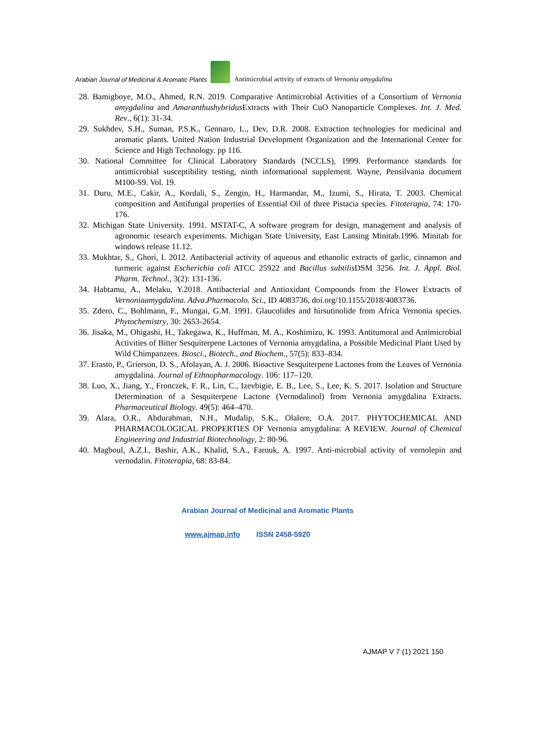Arabian Journal of Medicinal & Aromatic Plants
Antimicrobial activity of extracts of Vernonia amygdalina
28. Bamigboye, M.O., Ahmed, R.N. 2019. Comparative Antimicrobial Activities of a Consortium of Vernonia amygdalina and Amaranthushybridus Extracts with Their CuO Nanoparticle Complexes. Int. J. Med. Rev., 6(1): 31-34.
29. Sukhdev, S.H., Suman, P.S.K., Gennaro, L., Dev, D.R. 2008. Extraction technologies for medicinal and aromatic plants. United Nation Industrial Development Organization and the International Center for Science and High Technology. pp 116.
30. National Committee for Clinical Laboratory Standards (NCCLS), 1999. Performance standards for antimicrobial susceptibility testing, ninth informational supplement. Wayne, Pensilvania document M100-S9. Vol. 19.
31. Duru, M.E., Cakir, A., Kordali, S., Zengin, H., Harmandar, M., Izumi, S., Hirata, T. 2003. Chemical composition and Antifungal properties of Essential Oil of three Pistacia species. Fitoterapia, 74: 170-176.
32. Michigan State University. 1991. MSTAT-C, A software program for design, management and analysis of agronomic research experiments. Michigan State University, East Lansing Minitab.1996. Minitab for windows release 11.12.
33. Mukhtar, S., Ghori, I. 2012. Antibacterial activity of aqueous and ethanolic extracts of garlic, cinnamon and turmeric against Escherichia coli ATCC 25922 and Bacillus subtilis DSM 3256. Int. J. Appl. Biol. Pharm. Technol., 3(2): 131-136.
34. Habtamu, A., Melaku, Y.2018. Antibacterial and Antioxidant Compounds from the Flower Extracts of Vernoniaamygdalina. Adva.Pharmacolo. Sci., ID 4083736, doi.org/10.1155/2018/4083736.
35. Zdero, C., Bohlmann, F., Mungai, G.M. 1991. Glaucolides and hirsutinolide from Africa Vernonia species. Phytochemistry, 30: 2653-2654.
36. Jisaka, M., Ohigashi, H., Takegawa, K., Huffman, M. A., Koshimizu, K. 1993. Antitumoral and Antimicrobial Activities of Bitter Sesquiterpene Lactones of Vernonia amygdalina, a Possible Medicinal Plant Used by Wild Chimpanzees. Biosci., Biotech., and Biochem., 57(5): 833–834.
37. Erasto, P., Grierson, D. S., Afolayan, A. J. 2006. Bioactive Sesquiterpene Lactones from the Leaves of Vernonia amygdalina. Journal of Ethnopharmacology. 106: 117–120.
38. Luo, X., Jiang, Y., Fronczek, F. R., Lin, C., Izevbigie, E. B., Lee, S., Lee, K. S. 2017. Isolation and Structure Determination of a Sesquiterpene Lactone (Vernodalinol) from Vernonia amygdalina Extracts. Pharmaceutical Biology. 49(5): 464–470.
39. Alara, O.R., Abdurahman, N.H., Mudalip, S.K., Olalere, O.A. 2017. PHYTOCHEMICAL AND PHARMACOLOGICAL PROPERTIES OF Vernonia amygdalina: A REVIEW. Journal of Chemical Engineering and Industrial Biotechnology, 2: 80-96.
40. Magboul, A.Z.I., Bashir, A.K., Khalid, S.A., Farouk, A. 1997. Anti-microbial activity of vernolepin and vernodalin. Fitoterapia, 68: 83-84.
Arabian Journal of Medicinal and Aromatic Plants
www.ajmap.info ISSN 2458-5920
AJMAP V 7 (1) 2021 150